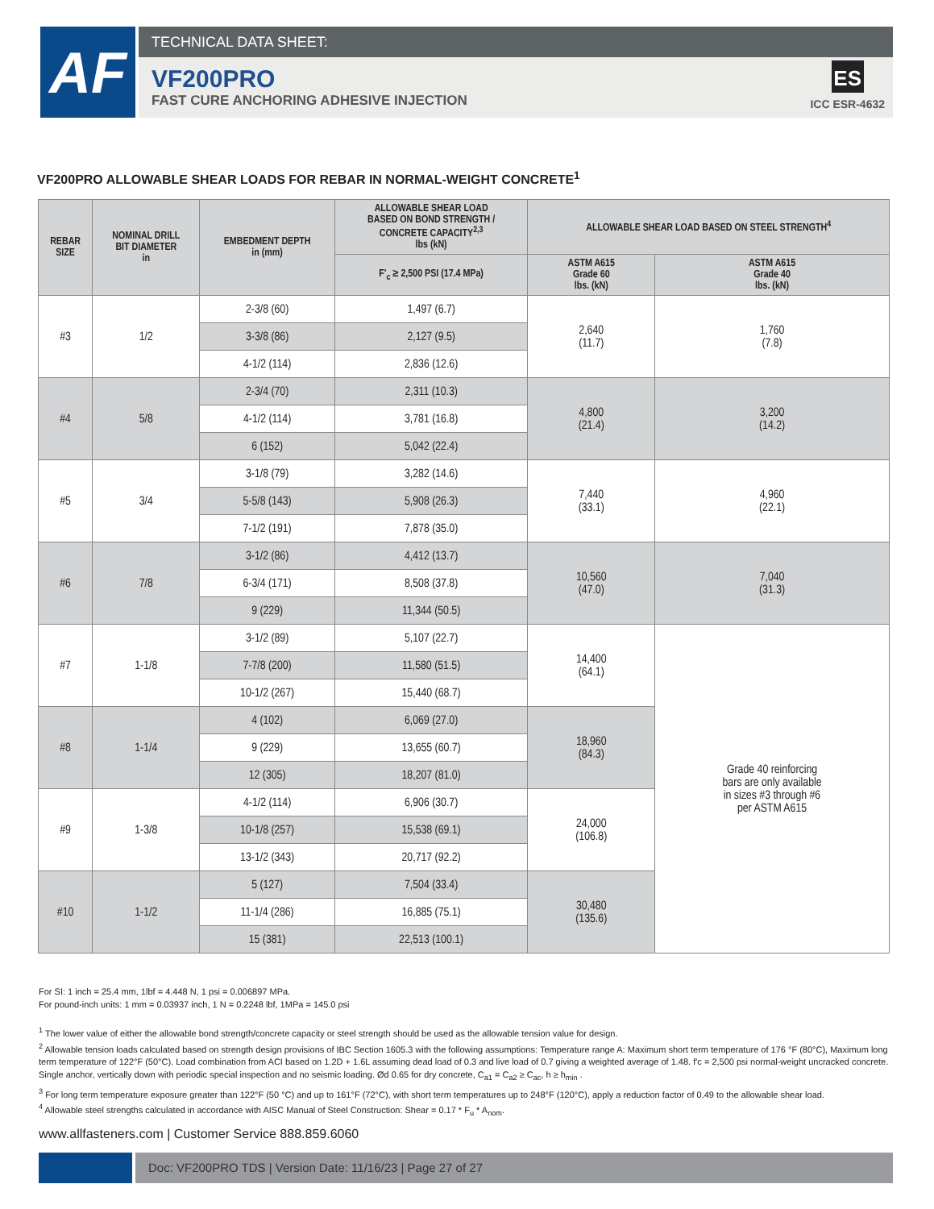AF
TECHNICAL DATA SHEET:
VF200PRO
FAST CURE ANCHORING ADHESIVE INJECTION
ES
ICC ESR-4632
VF200PRO ALLOWABLE SHEAR LOADS FOR REBAR IN NORMAL-WEIGHT CONCRETE<sup>1</sup>
| REBAR SIZE | NOMINAL DRILL BIT DIAMETER in | EMBEDMENT DEPTH in (mm) | ALLOWABLE SHEAR LOAD BASED ON BOND STRENGTH / CONCRETE CAPACITY<sup>2,3</sup> lbs (kN) | ALLOWABLE SHEAR LOAD BASED ON STEEL STRENGTH<sup>4</sup> | |
| --- | --- | --- | --- | --- | --- |
| | | | F'<sub>c</sub> ≥ 2,500 PSI (17.4 MPa) | ASTM A615 Grade 60 lbs. (kN) | ASTM A615 Grade 40 lbs. (kN) |
| #3 | 1/2 | 2-3/8 (60) | 1,497 (6.7) | 2,640 (11.7) | 1,760 (7.8) |
| | | 3-3/8 (86) | 2,127 (9.5) | | |
| | | 4-1/2 (114) | 2,836 (12.6) | | |
| #4 | 5/8 | 2-3/4 (70) | 2,311 (10.3) | 4,800 (21.4) | 3,200 (14.2) |
| | | 4-1/2 (114) | 3,781 (16.8) | | |
| | | 6 (152) | 5,042 (22.4) | | |
| #5 | 3/4 | 3-1/8 (79) | 3,282 (14.6) | 7,440 (33.1) | 4,960 (22.1) |
| | | 5-5/8 (143) | 5,908 (26.3) | | |
| | | 7-1/2 (191) | 7,878 (35.0) | | |
| #6 | 7/8 | 3-1/2 (86) | 4,412 (13.7) | 10,560 (47.0) | 7,040 (31.3) |
| | | 6-3/4 (171) | 8,508 (37.8) | | |
| | | 9 (229) | 11,344 (50.5) | | |
| #7 | 1-1/8 | 3-1/2 (89) | 5,107 (22.7) | 14,400 (64.1) | Grade 40 reinforcing bars are only available in sizes #3 through #6 per ASTM A615 |
| | | 7-7/8 (200) | 11,580 (51.5) | | |
| | | 10-1/2 (267) | 15,440 (68.7) | | |
| #8 | 1-1/4 | 4 (102) | 6,069 (27.0) | 18,960 (84.3) | |
| | | 9 (229) | 13,655 (60.7) | | |
| | | 12 (305) | 18,207 (81.0) | | |
| #9 | 1-3/8 | 4-1/2 (114) | 6,906 (30.7) | 24,000 (106.8) | |
| | | 10-1/8 (257) | 15,538 (69.1) | | |
| | | 13-1/2 (343) | 20,717 (92.2) | | |
| #10 | 1-1/2 | 5 (127) | 7,504 (33.4) | 30,480 (135.6) | |
| | | 11-1/4 (286) | 16,885 (75.1) | | |
| | | 15 (381) | 22,513 (100.1) | | |
For SI: 1 inch = 25.4 mm, 1lbf = 4.448 N, 1 psi = 0.006897 MPa.
For pound-inch units: 1 mm = 0.03937 inch, 1 N = 0.2248 lbf, 1MPa = 145.0 psi
<sup>1</sup> The lower value of either the allowable bond strength/concrete capacity or steel strength should be used as the allowable tension value for design.
<sup>2</sup> Allowable tension loads calculated based on strength design provisions of IBC Section 1605.3 with the following assumptions: Temperature range A: Maximum short term temperature of 176 °F (80°C), Maximum long term temperature of 122°F (50°C). Load combination from ACI based on 1.2D + 1.6L assuming dead load of 0.3 and live load of 0.7 giving a weighted average of 1.48. f'c = 2,500 psi normal-weight uncracked concrete. Single anchor, vertically down with periodic special inspection and no seismic loading. Ød 0.65 for dry concrete, C<sub>a1</sub> = C<sub>a2</sub> ≥ C<sub>ac</sub>, h ≥ h<sub>min</sub> .
<sup>3</sup> For long term temperature exposure greater than 122°F (50 °C) and up to 161°F (72°C), with short term temperatures up to 248°F (120°C), apply a reduction factor of 0.49 to the allowable shear load.
<sup>4</sup> Allowable steel strengths calculated in accordance with AISC Manual of Steel Construction: Shear = 0.17 * F<sub>u</sub> * A<sub>nom</sub>.
www.allfasteners.com | Customer Service 888.859.6060
Doc: VF200PRO TDS | Version Date: 11/16/23 | Page 27 of 27